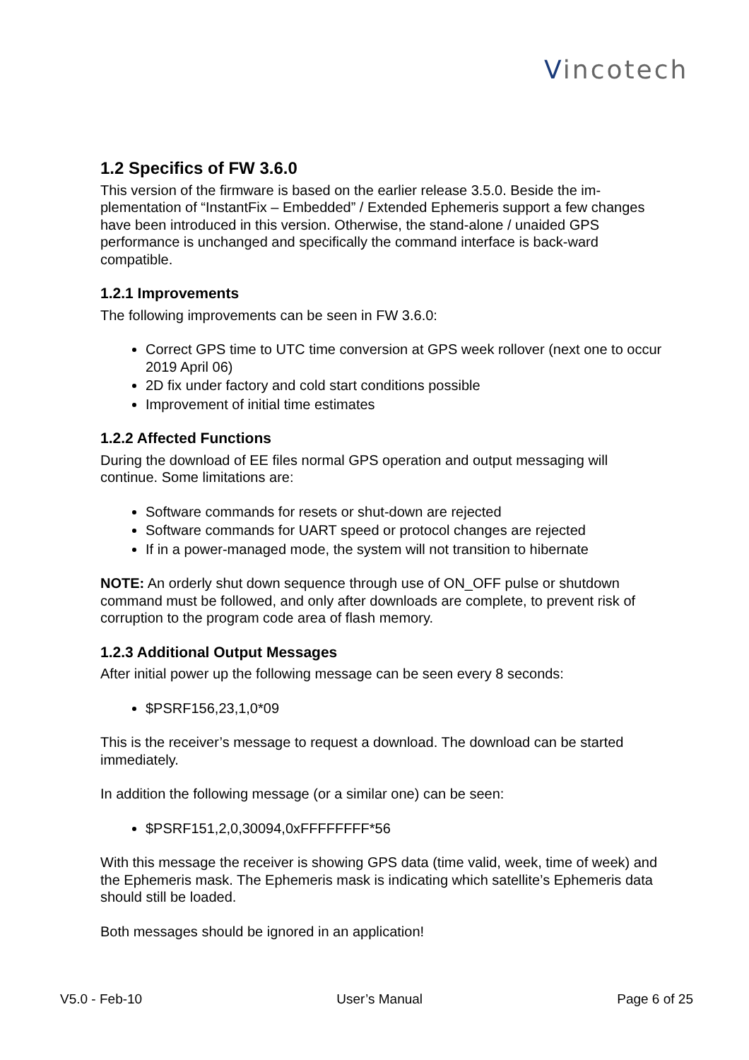Vincotech
1.2 Specifics of FW 3.6.0
This version of the firmware is based on the earlier release 3.5.0. Beside the im-plementation of “InstantFix – Embedded” / Extended Ephemeris support a few changes have been introduced in this version. Otherwise, the stand-alone / unaided GPS performance is unchanged and specifically the command interface is back-ward compatible.
1.2.1 Improvements
The following improvements can be seen in FW 3.6.0:
Correct GPS time to UTC time conversion at GPS week rollover (next one to occur 2019 April 06)
2D fix under factory and cold start conditions possible
Improvement of initial time estimates
1.2.2 Affected Functions
During the download of EE files normal GPS operation and output messaging will continue. Some limitations are:
Software commands for resets or shut-down are rejected
Software commands for UART speed or protocol changes are rejected
If in a power-managed mode, the system will not transition to hibernate
NOTE: An orderly shut down sequence through use of ON_OFF pulse or shutdown command must be followed, and only after downloads are complete, to prevent risk of corruption to the program code area of flash memory.
1.2.3 Additional Output Messages
After initial power up the following message can be seen every 8 seconds:
$PSRF156,23,1,0*09
This is the receiver’s message to request a download. The download can be started immediately.
In addition the following message (or a similar one) can be seen:
$PSRF151,2,0,30094,0xFFFFFFFF*56
With this message the receiver is showing GPS data (time valid, week, time of week) and the Ephemeris mask. The Ephemeris mask is indicating which satellite’s Ephemeris data should still be loaded.
Both messages should be ignored in an application!
V5.0 - Feb-10 User’s Manual Page 6 of 25